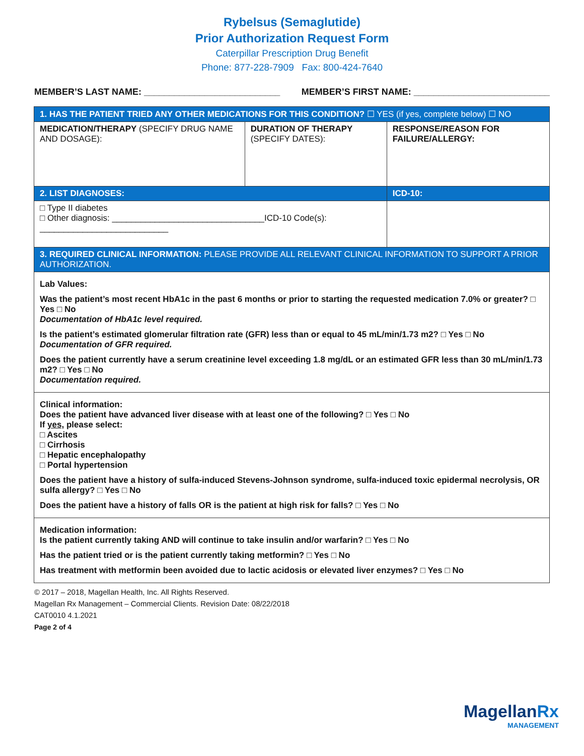Rybelsus (Semaglutide)
Prior Authorization Request Form
Caterpillar Prescription Drug Benefit
Phone: 877-228-7909 Fax: 800-424-7640
MEMBER’S LAST NAME: ___________________________ MEMBER’S FIRST NAME: ___________________________
| 1. HAS THE PATIENT TRIED ANY OTHER MEDICATIONS FOR THIS CONDITION? ☐ YES (if yes, complete below) ☐ NO | | |
| MEDICATION/THERAPY (SPECIFY DRUG NAME AND DOSAGE): | DURATION OF THERAPY (SPECIFY DATES): | RESPONSE/REASON FOR FAILURE/ALLERGY: |
| 2. LIST DIAGNOSES: | | ICD-10: |
| □ Type II diabetes □ Other diagnosis: ________________________________ICD-10 Code(s): ___________________________ | | |
| 3. REQUIRED CLINICAL INFORMATION: PLEASE PROVIDE ALL RELEVANT CLINICAL INFORMATION TO SUPPORT A PRIOR AUTHORIZATION. | | |
| Lab Values: Was the patient’s most recent HbA1c in the past 6 months or prior to starting the requested medication 7.0% or greater? □ Yes □ No Documentation of HbA1c level required. Is the patient’s estimated glomerular filtration rate (GFR) less than or equal to 45 mL/min/1.73 m2? □ Yes □ No Documentation of GFR required. Does the patient currently have a serum creatinine level exceeding 1.8 mg/dL or an estimated GFR less than 30 mL/min/1.73 m2? □ Yes □ No Documentation required. | | |
| Clinical information: Does the patient have advanced liver disease with at least one of the following? □ Yes □ No If yes, please select: □ Ascites □ Cirrhosis □ Hepatic encephalopathy □ Portal hypertension Does the patient have a history of sulfa-induced Stevens-Johnson syndrome, sulfa-induced toxic epidermal necrolysis, OR sulfa allergy? □ Yes □ No Does the patient have a history of falls OR is the patient at high risk for falls? □ Yes □ No | | |
| Medication information: Is the patient currently taking AND will continue to take insulin and/or warfarin? □ Yes □ No Has the patient tried or is the patient currently taking metformin? □ Yes □ No Has treatment with metformin been avoided due to lactic acidosis or elevated liver enzymes? □ Yes □ No | | |
© 2017 – 2018, Magellan Health, Inc. All Rights Reserved.
Magellan Rx Management – Commercial Clients. Revision Date: 08/22/2018
CAT0010 4.1.2021
Page 2 of 4
MagellanRx
MANAGEMENT